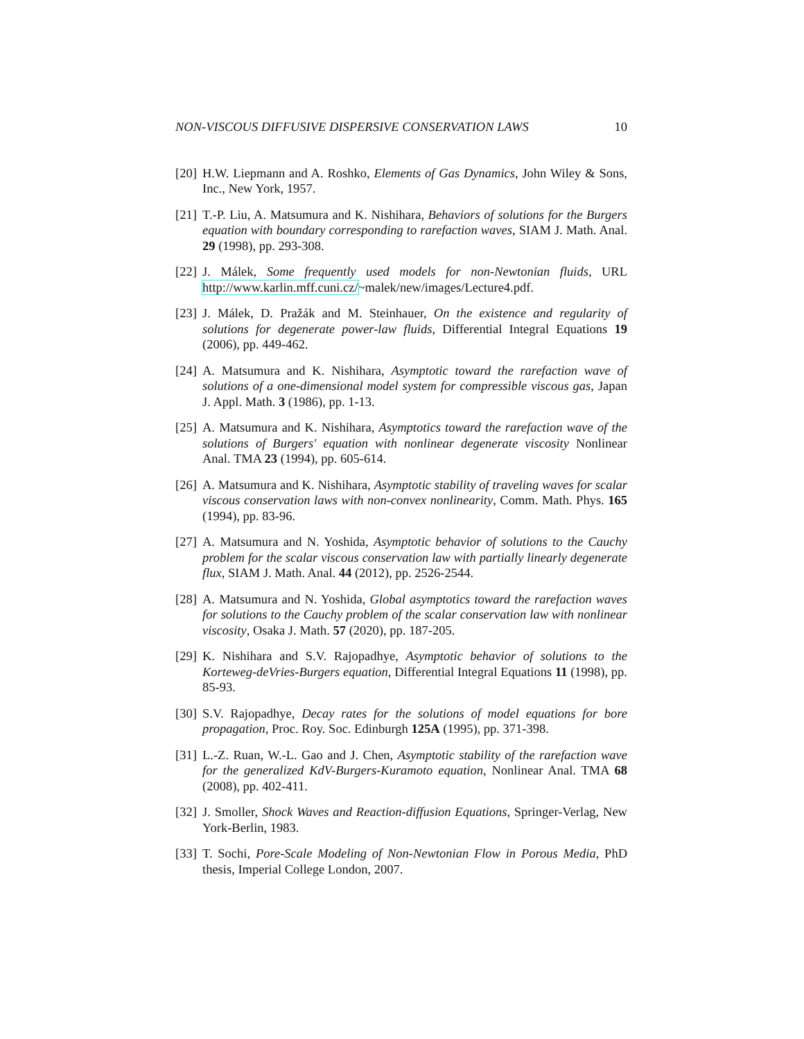NON-VISCOUS DIFFUSIVE DISPERSIVE CONSERVATION LAWS 10
[20] H.W. Liepmann and A. Roshko, Elements of Gas Dynamics, John Wiley & Sons, Inc., New York, 1957.
[21] T.-P. Liu, A. Matsumura and K. Nishihara, Behaviors of solutions for the Burgers equation with boundary corresponding to rarefaction waves, SIAM J. Math. Anal. 29 (1998), pp. 293-308.
[22] J. Málek, Some frequently used models for non-Newtonian fluids, URL http://www.karlin.mff.cuni.cz/~malek/new/images/Lecture4.pdf.
[23] J. Málek, D. Pražák and M. Steinhauer, On the existence and regularity of solutions for degenerate power-law fluids, Differential Integral Equations 19 (2006), pp. 449-462.
[24] A. Matsumura and K. Nishihara, Asymptotic toward the rarefaction wave of solutions of a one-dimensional model system for compressible viscous gas, Japan J. Appl. Math. 3 (1986), pp. 1-13.
[25] A. Matsumura and K. Nishihara, Asymptotics toward the rarefaction wave of the solutions of Burgers' equation with nonlinear degenerate viscosity Nonlinear Anal. TMA 23 (1994), pp. 605-614.
[26] A. Matsumura and K. Nishihara, Asymptotic stability of traveling waves for scalar viscous conservation laws with non-convex nonlinearity, Comm. Math. Phys. 165 (1994), pp. 83-96.
[27] A. Matsumura and N. Yoshida, Asymptotic behavior of solutions to the Cauchy problem for the scalar viscous conservation law with partially linearly degenerate flux, SIAM J. Math. Anal. 44 (2012), pp. 2526-2544.
[28] A. Matsumura and N. Yoshida, Global asymptotics toward the rarefaction waves for solutions to the Cauchy problem of the scalar conservation law with nonlinear viscosity, Osaka J. Math. 57 (2020), pp. 187-205.
[29] K. Nishihara and S.V. Rajopadhye, Asymptotic behavior of solutions to the Korteweg-deVries-Burgers equation, Differential Integral Equations 11 (1998), pp. 85-93.
[30] S.V. Rajopadhye, Decay rates for the solutions of model equations for bore propagation, Proc. Roy. Soc. Edinburgh 125A (1995), pp. 371-398.
[31] L.-Z. Ruan, W.-L. Gao and J. Chen, Asymptotic stability of the rarefaction wave for the generalized KdV-Burgers-Kuramoto equation, Nonlinear Anal. TMA 68 (2008), pp. 402-411.
[32] J. Smoller, Shock Waves and Reaction-diffusion Equations, Springer-Verlag, New York-Berlin, 1983.
[33] T. Sochi, Pore-Scale Modeling of Non-Newtonian Flow in Porous Media, PhD thesis, Imperial College London, 2007.